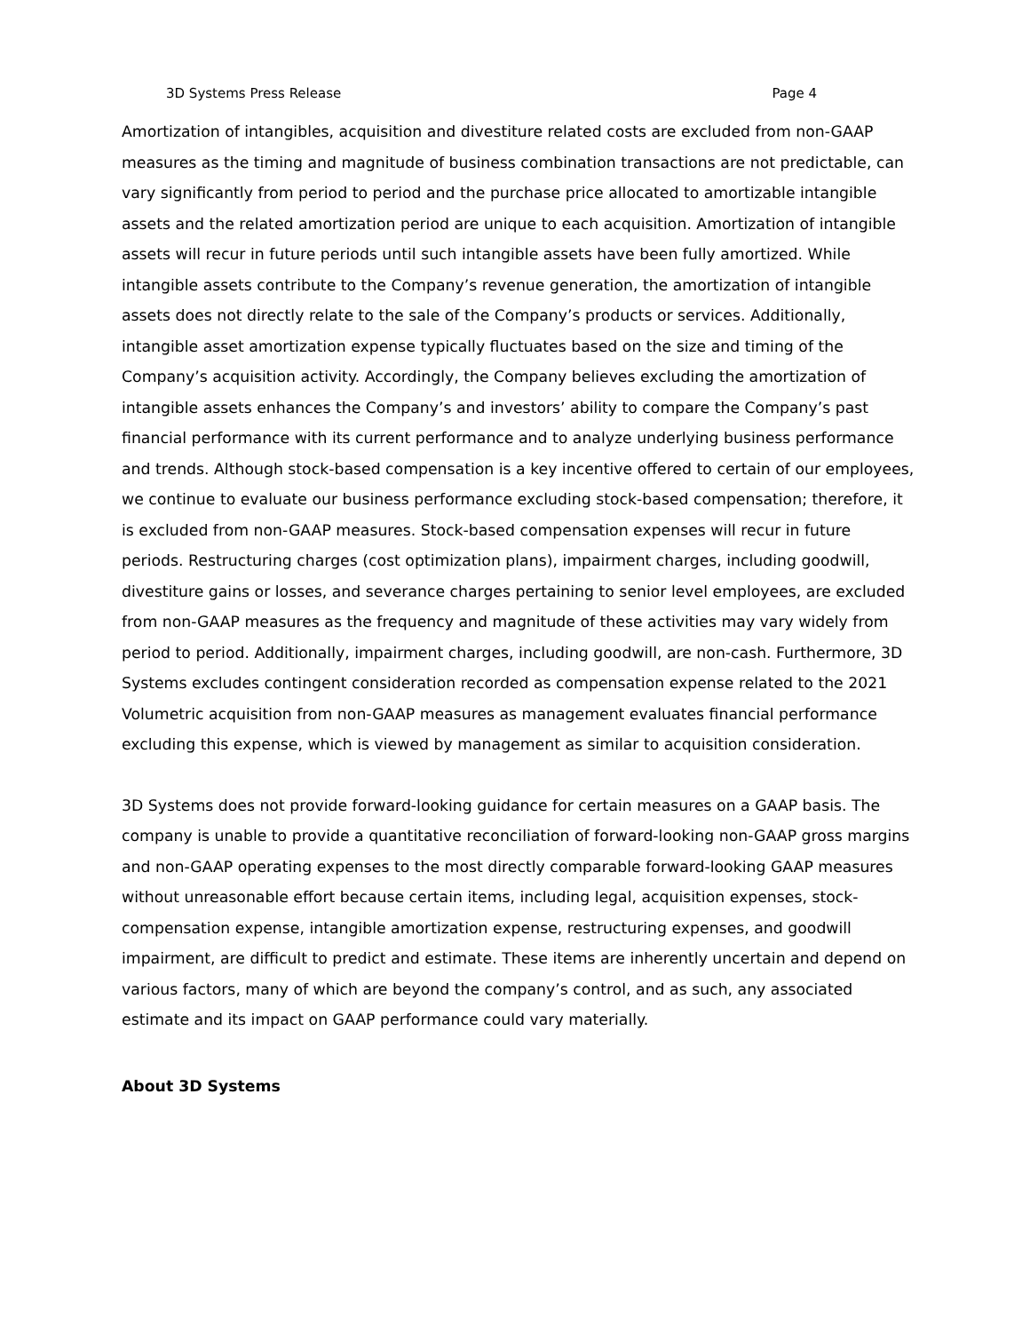3D Systems Press Release Page 4
Amortization of intangibles, acquisition and divestiture related costs are excluded from non-GAAP measures as the timing and magnitude of business combination transactions are not predictable, can vary significantly from period to period and the purchase price allocated to amortizable intangible assets and the related amortization period are unique to each acquisition. Amortization of intangible assets will recur in future periods until such intangible assets have been fully amortized. While intangible assets contribute to the Company’s revenue generation, the amortization of intangible assets does not directly relate to the sale of the Company’s products or services. Additionally, intangible asset amortization expense typically fluctuates based on the size and timing of the Company’s acquisition activity. Accordingly, the Company believes excluding the amortization of intangible assets enhances the Company’s and investors’ ability to compare the Company’s past financial performance with its current performance and to analyze underlying business performance and trends. Although stock-based compensation is a key incentive offered to certain of our employees, we continue to evaluate our business performance excluding stock-based compensation; therefore, it is excluded from non-GAAP measures. Stock-based compensation expenses will recur in future periods. Restructuring charges (cost optimization plans), impairment charges, including goodwill, divestiture gains or losses, and severance charges pertaining to senior level employees, are excluded from non-GAAP measures as the frequency and magnitude of these activities may vary widely from period to period. Additionally, impairment charges, including goodwill, are non-cash. Furthermore, 3D Systems excludes contingent consideration recorded as compensation expense related to the 2021 Volumetric acquisition from non-GAAP measures as management evaluates financial performance excluding this expense, which is viewed by management as similar to acquisition consideration.
3D Systems does not provide forward-looking guidance for certain measures on a GAAP basis. The company is unable to provide a quantitative reconciliation of forward-looking non-GAAP gross margins and non-GAAP operating expenses to the most directly comparable forward-looking GAAP measures without unreasonable effort because certain items, including legal, acquisition expenses, stock-compensation expense, intangible amortization expense, restructuring expenses, and goodwill impairment, are difficult to predict and estimate. These items are inherently uncertain and depend on various factors, many of which are beyond the company’s control, and as such, any associated estimate and its impact on GAAP performance could vary materially.
About 3D Systems